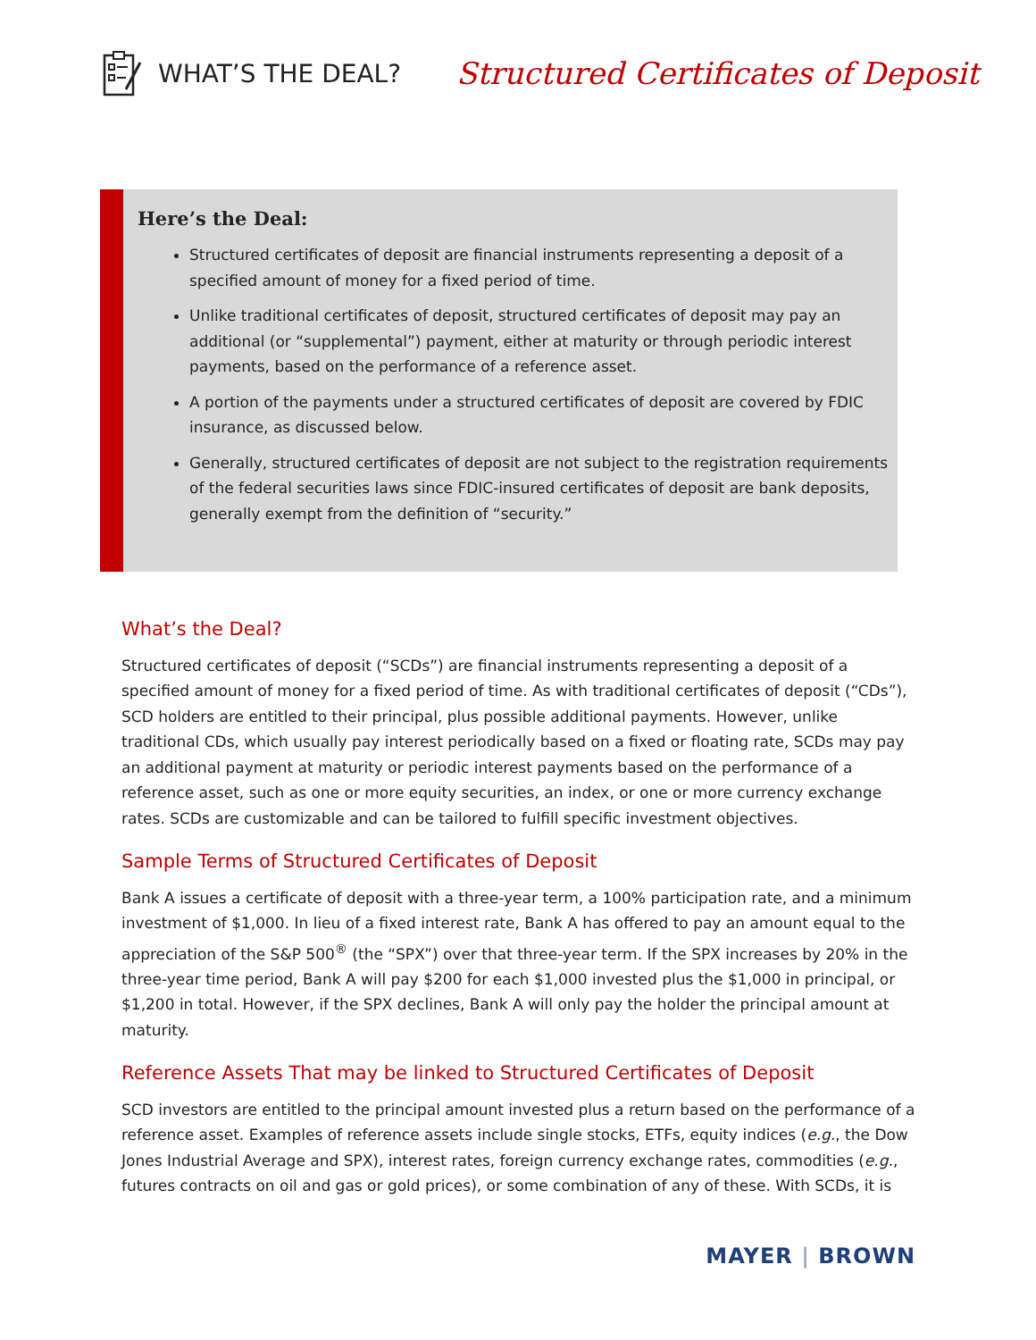WHAT’S THE DEAL? Structured Certificates of Deposit
Here’s the Deal:
Structured certificates of deposit are financial instruments representing a deposit of a specified amount of money for a fixed period of time.
Unlike traditional certificates of deposit, structured certificates of deposit may pay an additional (or “supplemental”) payment, either at maturity or through periodic interest payments, based on the performance of a reference asset.
A portion of the payments under a structured certificates of deposit are covered by FDIC insurance, as discussed below.
Generally, structured certificates of deposit are not subject to the registration requirements of the federal securities laws since FDIC-insured certificates of deposit are bank deposits, generally exempt from the definition of “security.”
What’s the Deal?
Structured certificates of deposit (“SCDs”) are financial instruments representing a deposit of a specified amount of money for a fixed period of time. As with traditional certificates of deposit (“CDs”), SCD holders are entitled to their principal, plus possible additional payments. However, unlike traditional CDs, which usually pay interest periodically based on a fixed or floating rate, SCDs may pay an additional payment at maturity or periodic interest payments based on the performance of a reference asset, such as one or more equity securities, an index, or one or more currency exchange rates. SCDs are customizable and can be tailored to fulfill specific investment objectives.
Sample Terms of Structured Certificates of Deposit
Bank A issues a certificate of deposit with a three-year term, a 100% participation rate, and a minimum investment of $1,000. In lieu of a fixed interest rate, Bank A has offered to pay an amount equal to the appreciation of the S&P 500<sup>®</sup> (the “SPX”) over that three-year term. If the SPX increases by 20% in the three-year time period, Bank A will pay $200 for each $1,000 invested plus the $1,000 in principal, or $1,200 in total. However, if the SPX declines, Bank A will only pay the holder the principal amount at maturity.
Reference Assets That may be linked to Structured Certificates of Deposit
SCD investors are entitled to the principal amount invested plus a return based on the performance of a reference asset. Examples of reference assets include single stocks, ETFs, equity indices (e.g., the Dow Jones Industrial Average and SPX), interest rates, foreign currency exchange rates, commodities (e.g., futures contracts on oil and gas or gold prices), or some combination of any of these. With SCDs, it is
MAYER | BROWN